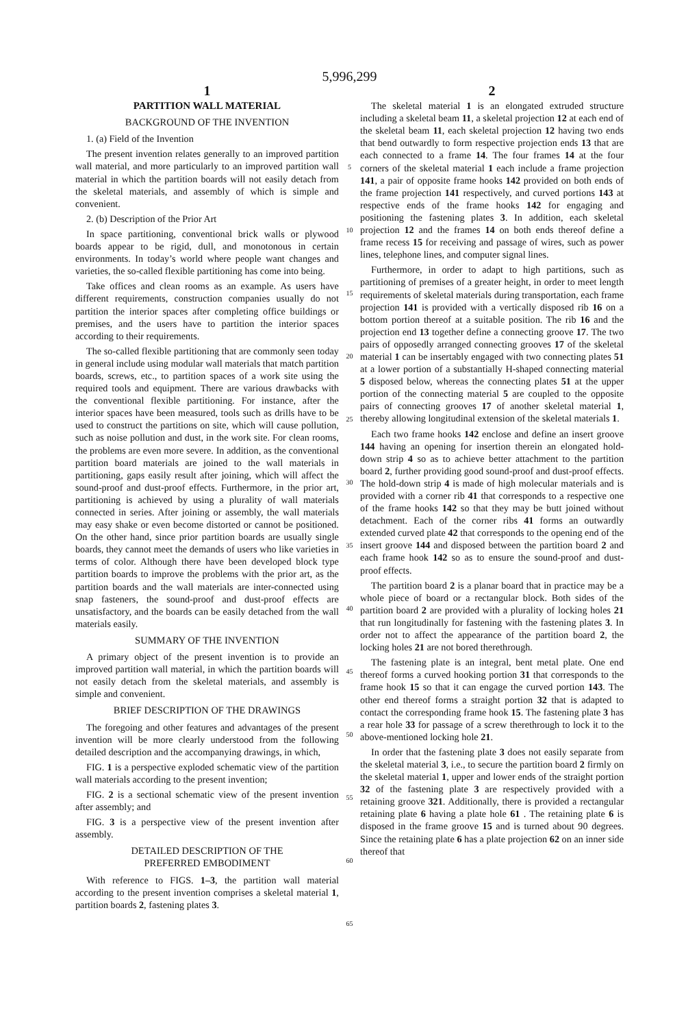5,996,299
1
PARTITION WALL MATERIAL
BACKGROUND OF THE INVENTION
1. (a) Field of the Invention
The present invention relates generally to an improved partition wall material, and more particularly to an improved partition wall material in which the partition boards will not easily detach from the skeletal materials, and assembly of which is simple and convenient.
2. (b) Description of the Prior Art
In space partitioning, conventional brick walls or plywood boards appear to be rigid, dull, and monotonous in certain environments. In today’s world where people want changes and varieties, the so-called flexible partitioning has come into being.
Take offices and clean rooms as an example. As users have different requirements, construction companies usually do not partition the interior spaces after completing office buildings or premises, and the users have to partition the interior spaces according to their requirements.
The so-called flexible partitioning that are commonly seen today in general include using modular wall materials that match partition boards, screws, etc., to partition spaces of a work site using the required tools and equipment. There are various drawbacks with the conventional flexible partitioning. For instance, after the interior spaces have been measured, tools such as drills have to be used to construct the partitions on site, which will cause pollution, such as noise pollution and dust, in the work site. For clean rooms, the problems are even more severe. In addition, as the conventional partition board materials are joined to the wall materials in partitioning, gaps easily result after joining, which will affect the sound-proof and dust-proof effects. Furthermore, in the prior art, partitioning is achieved by using a plurality of wall materials connected in series. After joining or assembly, the wall materials may easy shake or even become distorted or cannot be positioned. On the other hand, since prior partition boards are usually single boards, they cannot meet the demands of users who like varieties in terms of color. Although there have been developed block type partition boards to improve the problems with the prior art, as the partition boards and the wall materials are inter-connected using snap fasteners, the sound-proof and dust-proof effects are unsatisfactory, and the boards can be easily detached from the wall materials easily.
SUMMARY OF THE INVENTION
A primary object of the present invention is to provide an improved partition wall material, in which the partition boards will not easily detach from the skeletal materials, and assembly is simple and convenient.
BRIEF DESCRIPTION OF THE DRAWINGS
The foregoing and other features and advantages of the present invention will be more clearly understood from the following detailed description and the accompanying drawings, in which,
FIG. 1 is a perspective exploded schematic view of the partition wall materials according to the present invention;
FIG. 2 is a sectional schematic view of the present invention after assembly; and
FIG. 3 is a perspective view of the present invention after assembly.
DETAILED DESCRIPTION OF THE
PREFERRED EMBODIMENT
With reference to FIGS. 1–3, the partition wall material according to the present invention comprises a skeletal material 1, partition boards 2, fastening plates 3.
5
10
15
20
25
30
35
40
45
50
55
60
65
2
The skeletal material 1 is an elongated extruded structure including a skeletal beam 11, a skeletal projection 12 at each end of the skeletal beam 11, each skeletal projection 12 having two ends that bend outwardly to form respective projection ends 13 that are each connected to a frame 14. The four frames 14 at the four corners of the skeletal material 1 each include a frame projection 141, a pair of opposite frame hooks 142 provided on both ends of the frame projection 141 respectively, and curved portions 143 at respective ends of the frame hooks 142 for engaging and positioning the fastening plates 3. In addition, each skeletal projection 12 and the frames 14 on both ends thereof define a frame recess 15 for receiving and passage of wires, such as power lines, telephone lines, and computer signal lines.
Furthermore, in order to adapt to high partitions, such as partitioning of premises of a greater height, in order to meet length requirements of skeletal materials during transportation, each frame projection 141 is provided with a vertically disposed rib 16 on a bottom portion thereof at a suitable position. The rib 16 and the projection end 13 together define a connecting groove 17. The two pairs of opposedly arranged connecting grooves 17 of the skeletal material 1 can be insertably engaged with two connecting plates 51 at a lower portion of a substantially H-shaped connecting material 5 disposed below, whereas the connecting plates 51 at the upper portion of the connecting material 5 are coupled to the opposite pairs of connecting grooves 17 of another skeletal material 1, thereby allowing longitudinal extension of the skeletal materials 1.
Each two frame hooks 142 enclose and define an insert groove 144 having an opening for insertion therein an elongated hold-down strip 4 so as to achieve better attachment to the partition board 2, further providing good sound-proof and dust-proof effects. The hold-down strip 4 is made of high molecular materials and is provided with a corner rib 41 that corresponds to a respective one of the frame hooks 142 so that they may be butt joined without detachment. Each of the corner ribs 41 forms an outwardly extended curved plate 42 that corresponds to the opening end of the insert groove 144 and disposed between the partition board 2 and each frame hook 142 so as to ensure the sound-proof and dust-proof effects.
The partition board 2 is a planar board that in practice may be a whole piece of board or a rectangular block. Both sides of the partition board 2 are provided with a plurality of locking holes 21 that run longitudinally for fastening with the fastening plates 3. In order not to affect the appearance of the partition board 2, the locking holes 21 are not bored therethrough.
The fastening plate is an integral, bent metal plate. One end thereof forms a curved hooking portion 31 that corresponds to the frame hook 15 so that it can engage the curved portion 143. The other end thereof forms a straight portion 32 that is adapted to contact the corresponding frame hook 15. The fastening plate 3 has a rear hole 33 for passage of a screw therethrough to lock it to the above-mentioned locking hole 21.
In order that the fastening plate 3 does not easily separate from the skeletal material 3, i.e., to secure the partition board 2 firmly on the skeletal material 1, upper and lower ends of the straight portion 32 of the fastening plate 3 are respectively provided with a retaining groove 321. Additionally, there is provided a rectangular retaining plate 6 having a plate hole 61 . The retaining plate 6 is disposed in the frame groove 15 and is turned about 90 degrees. Since the retaining plate 6 has a plate projection 62 on an inner side thereof that